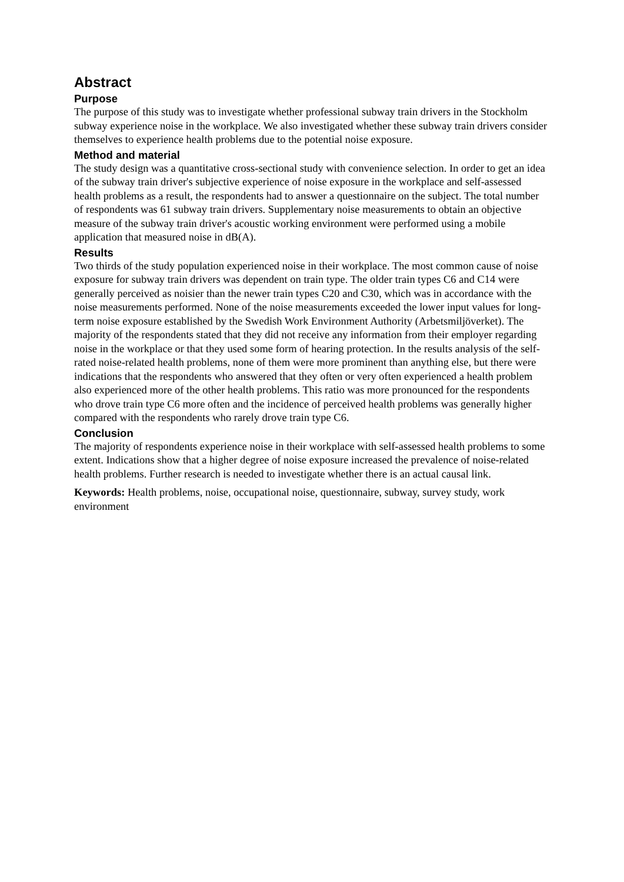Abstract
Purpose
The purpose of this study was to investigate whether professional subway train drivers in the Stockholm subway experience noise in the workplace. We also investigated whether these subway train drivers consider themselves to experience health problems due to the potential noise exposure.
Method and material
The study design was a quantitative cross-sectional study with convenience selection. In order to get an idea of the subway train driver's subjective experience of noise exposure in the workplace and self-assessed health problems as a result, the respondents had to answer a questionnaire on the subject. The total number of respondents was 61 subway train drivers. Supplementary noise measurements to obtain an objective measure of the subway train driver's acoustic working environment were performed using a mobile application that measured noise in dB(A).
Results
Two thirds of the study population experienced noise in their workplace. The most common cause of noise exposure for subway train drivers was dependent on train type. The older train types C6 and C14 were generally perceived as noisier than the newer train types C20 and C30, which was in accordance with the noise measurements performed. None of the noise measurements exceeded the lower input values for long-term noise exposure established by the Swedish Work Environment Authority (Arbetsmiljöverket). The majority of the respondents stated that they did not receive any information from their employer regarding noise in the workplace or that they used some form of hearing protection. In the results analysis of the self-rated noise-related health problems, none of them were more prominent than anything else, but there were indications that the respondents who answered that they often or very often experienced a health problem also experienced more of the other health problems. This ratio was more pronounced for the respondents who drove train type C6 more often and the incidence of perceived health problems was generally higher compared with the respondents who rarely drove train type C6.
Conclusion
The majority of respondents experience noise in their workplace with self-assessed health problems to some extent. Indications show that a higher degree of noise exposure increased the prevalence of noise-related health problems. Further research is needed to investigate whether there is an actual causal link.
Keywords: Health problems, noise, occupational noise, questionnaire, subway, survey study, work environment